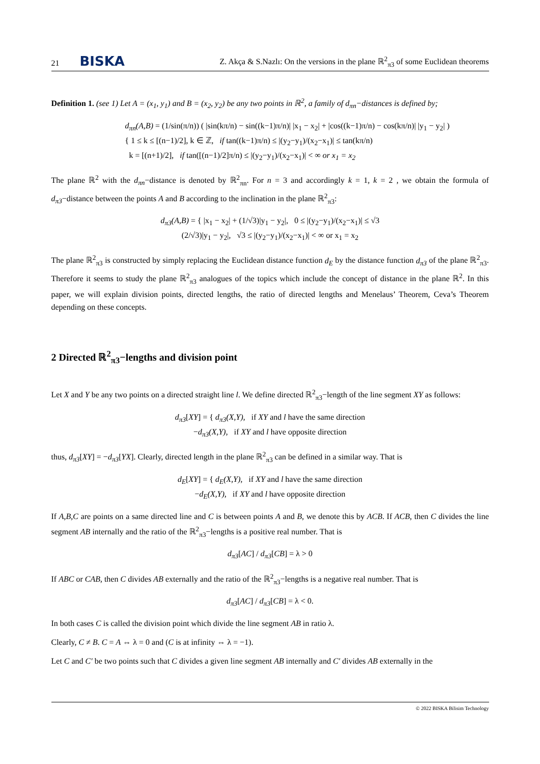21 BISKA
Z. Akça & S.Nazlı: On the versions in the plane ℝ<sup>2</sup><sub>π3</sub> of some Euclidean theorems
Definition 1. (see 1) Let A = (x<sub>1</sub>, y<sub>1</sub>) and B = (x<sub>2</sub>, y<sub>2</sub>) be any two points in ℝ<sup>2</sup>, a family of d<sub>πn</sub>−distances is defined by;
d<sub>πn</sub>(A,B) = (1/sin(π/n)) ( |sin(kπ/n) − sin((k−1)π/n)| |x<sub>1</sub> − x<sub>2</sub>| + |cos((k−1)π/n) − cos(kπ/n)| |y<sub>1</sub> − y<sub>2</sub>| )
{ 1 ≤ k ≤ [(n−1)/2], k ∈ ℤ, if tan((k−1)π/n) ≤ |(y<sub>2</sub>−y<sub>1</sub>)/(x<sub>2</sub>−x<sub>1</sub>)| ≤ tan(kπ/n)
k = [(n+1)/2], if tan([(n−1)/2]π/n) ≤ |(y<sub>2</sub>−y<sub>1</sub>)/(x<sub>2</sub>−x<sub>1</sub>)| < ∞ or x<sub>1</sub> = x<sub>2</sub>
The plane ℝ<sup>2</sup> with the d<sub>πn</sub>−distance is denoted by ℝ<sup>2</sup><sub>πn</sub>. For n = 3 and accordingly k = 1, k = 2 , we obtain the formula of d<sub>π3</sub>−distance between the points A and B according to the inclination in the plane ℝ<sup>2</sup><sub>π3</sub>:
d<sub>π3</sub>(A,B) = { |x<sub>1</sub> − x<sub>2</sub>| + (1/√3)|y<sub>1</sub> − y<sub>2</sub>|, 0 ≤ |(y<sub>2</sub>−y<sub>1</sub>)/(x<sub>2</sub>−x<sub>1</sub>)| ≤ √3
(2/√3)|y<sub>1</sub> − y<sub>2</sub>|, √3 ≤ |(y<sub>2</sub>−y<sub>1</sub>)/(x<sub>2</sub>−x<sub>1</sub>)| < ∞ or x<sub>1</sub> = x<sub>2</sub>
The plane ℝ<sup>2</sup><sub>π3</sub> is constructed by simply replacing the Euclidean distance function d<sub>E</sub> by the distance function d<sub>π3</sub> of the plane ℝ<sup>2</sup><sub>π3</sub>. Therefore it seems to study the plane ℝ<sup>2</sup><sub>π3</sub> analogues of the topics which include the concept of distance in the plane ℝ<sup>2</sup>. In this paper, we will explain division points, directed lengths, the ratio of directed lengths and Menelaus’ Theorem, Ceva’s Theorem depending on these concepts.
2 Directed ℝ<sup>2</sup><sub>π3</sub>−lengths and division point
Let X and Y be any two points on a directed straight line l. We define directed ℝ<sup>2</sup><sub>π3</sub>−length of the line segment XY as follows:
d<sub>π3</sub>[XY] = { d<sub>π3</sub>(X,Y), if XY and l have the same direction
−d<sub>π3</sub>(X,Y), if XY and l have opposite direction
thus, d<sub>π3</sub>[XY] = −d<sub>π3</sub>[YX]. Clearly, directed length in the plane ℝ<sup>2</sup><sub>π3</sub> can be defined in a similar way. That is
d<sub>E</sub>[XY] = { d<sub>E</sub>(X,Y), if XY and l have the same direction
−d<sub>E</sub>(X,Y), if XY and l have opposite direction
If A,B,C are points on a same directed line and C is between points A and B, we denote this by ACB. If ACB, then C divides the line segment AB internally and the ratio of the ℝ<sup>2</sup><sub>π3</sub>−lengths is a positive real number. That is
d<sub>π3</sub>[AC] / d<sub>π3</sub>[CB] = λ > 0
If ABC or CAB, then C divides AB externally and the ratio of the ℝ<sup>2</sup><sub>π3</sub>−lengths is a negative real number. That is
d<sub>π3</sub>[AC] / d<sub>π3</sub>[CB] = λ < 0.
In both cases C is called the division point which divide the line segment AB in ratio λ.
Clearly, C ≠ B. C = A ⇔ λ = 0 and (C is at infinity ⇔ λ = −1).
Let C and C′ be two points such that C divides a given line segment AB internally and C′ divides AB externally in the
© 2022 BISKA Bilisim Technology